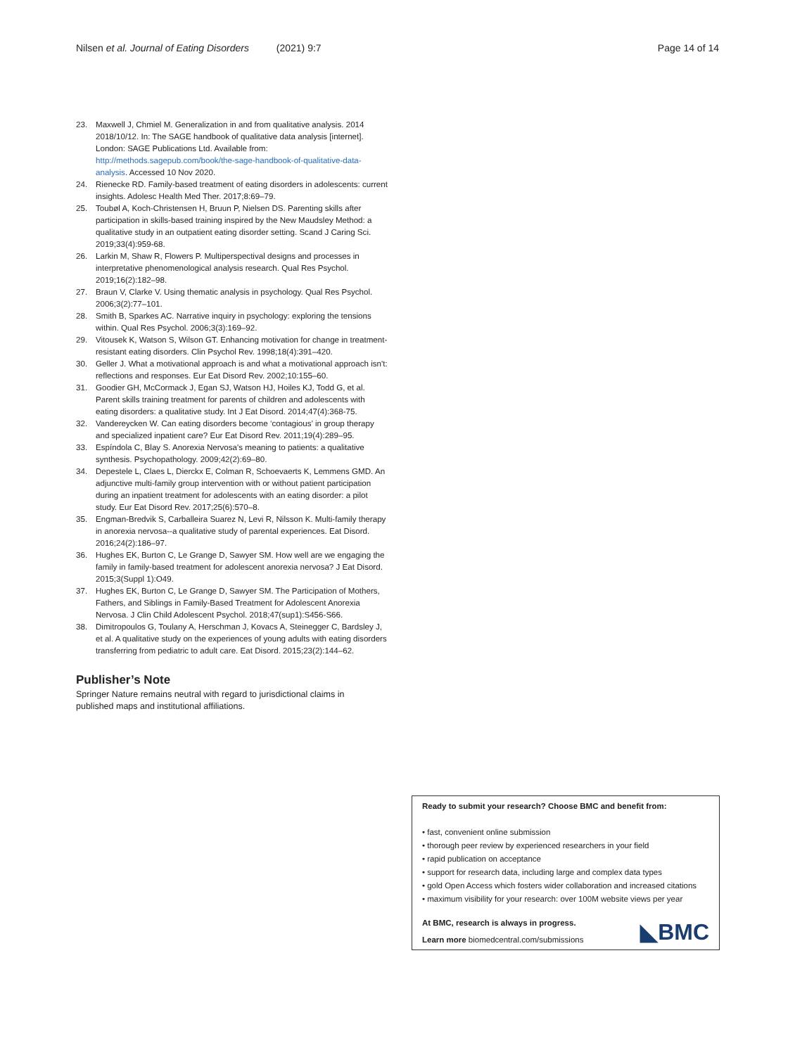Nilsen et al. Journal of Eating Disorders (2021) 9:7 Page 14 of 14
23. Maxwell J, Chmiel M. Generalization in and from qualitative analysis. 2014 2018/10/12. In: The SAGE handbook of qualitative data analysis [internet]. London: SAGE Publications Ltd. Available from: http://methods.sagepub.com/book/the-sage-handbook-of-qualitative-data-analysis. Accessed 10 Nov 2020.
24. Rienecke RD. Family-based treatment of eating disorders in adolescents: current insights. Adolesc Health Med Ther. 2017;8:69–79.
25. Toubøl A, Koch-Christensen H, Bruun P, Nielsen DS. Parenting skills after participation in skills-based training inspired by the New Maudsley Method: a qualitative study in an outpatient eating disorder setting. Scand J Caring Sci. 2019;33(4):959-68.
26. Larkin M, Shaw R, Flowers P. Multiperspectival designs and processes in interpretative phenomenological analysis research. Qual Res Psychol. 2019;16(2):182–98.
27. Braun V, Clarke V. Using thematic analysis in psychology. Qual Res Psychol. 2006;3(2):77–101.
28. Smith B, Sparkes AC. Narrative inquiry in psychology: exploring the tensions within. Qual Res Psychol. 2006;3(3):169–92.
29. Vitousek K, Watson S, Wilson GT. Enhancing motivation for change in treatment-resistant eating disorders. Clin Psychol Rev. 1998;18(4):391–420.
30. Geller J. What a motivational approach is and what a motivational approach isn't: reflections and responses. Eur Eat Disord Rev. 2002;10:155–60.
31. Goodier GH, McCormack J, Egan SJ, Watson HJ, Hoiles KJ, Todd G, et al. Parent skills training treatment for parents of children and adolescents with eating disorders: a qualitative study. Int J Eat Disord. 2014;47(4):368-75.
32. Vandereycken W. Can eating disorders become ‘contagious’ in group therapy and specialized inpatient care? Eur Eat Disord Rev. 2011;19(4):289–95.
33. Espíndola C, Blay S. Anorexia Nervosa's meaning to patients: a qualitative synthesis. Psychopathology. 2009;42(2):69–80.
34. Depestele L, Claes L, Dierckx E, Colman R, Schoevaerts K, Lemmens GMD. An adjunctive multi-family group intervention with or without patient participation during an inpatient treatment for adolescents with an eating disorder: a pilot study. Eur Eat Disord Rev. 2017;25(6):570–8.
35. Engman-Bredvik S, Carballeira Suarez N, Levi R, Nilsson K. Multi-family therapy in anorexia nervosa--a qualitative study of parental experiences. Eat Disord. 2016;24(2):186–97.
36. Hughes EK, Burton C, Le Grange D, Sawyer SM. How well are we engaging the family in family-based treatment for adolescent anorexia nervosa? J Eat Disord. 2015;3(Suppl 1):O49.
37. Hughes EK, Burton C, Le Grange D, Sawyer SM. The Participation of Mothers, Fathers, and Siblings in Family-Based Treatment for Adolescent Anorexia Nervosa. J Clin Child Adolescent Psychol. 2018;47(sup1):S456-S66.
38. Dimitropoulos G, Toulany A, Herschman J, Kovacs A, Steinegger C, Bardsley J, et al. A qualitative study on the experiences of young adults with eating disorders transferring from pediatric to adult care. Eat Disord. 2015;23(2):144–62.
Publisher’s Note
Springer Nature remains neutral with regard to jurisdictional claims in published maps and institutional affiliations.
Ready to submit your research? Choose BMC and benefit from:
• fast, convenient online submission
• thorough peer review by experienced researchers in your field
• rapid publication on acceptance
• support for research data, including large and complex data types
• gold Open Access which fosters wider collaboration and increased citations
• maximum visibility for your research: over 100M website views per year
◣BMC At BMC, research is always in progress.
Learn more biomedcentral.com/submissions